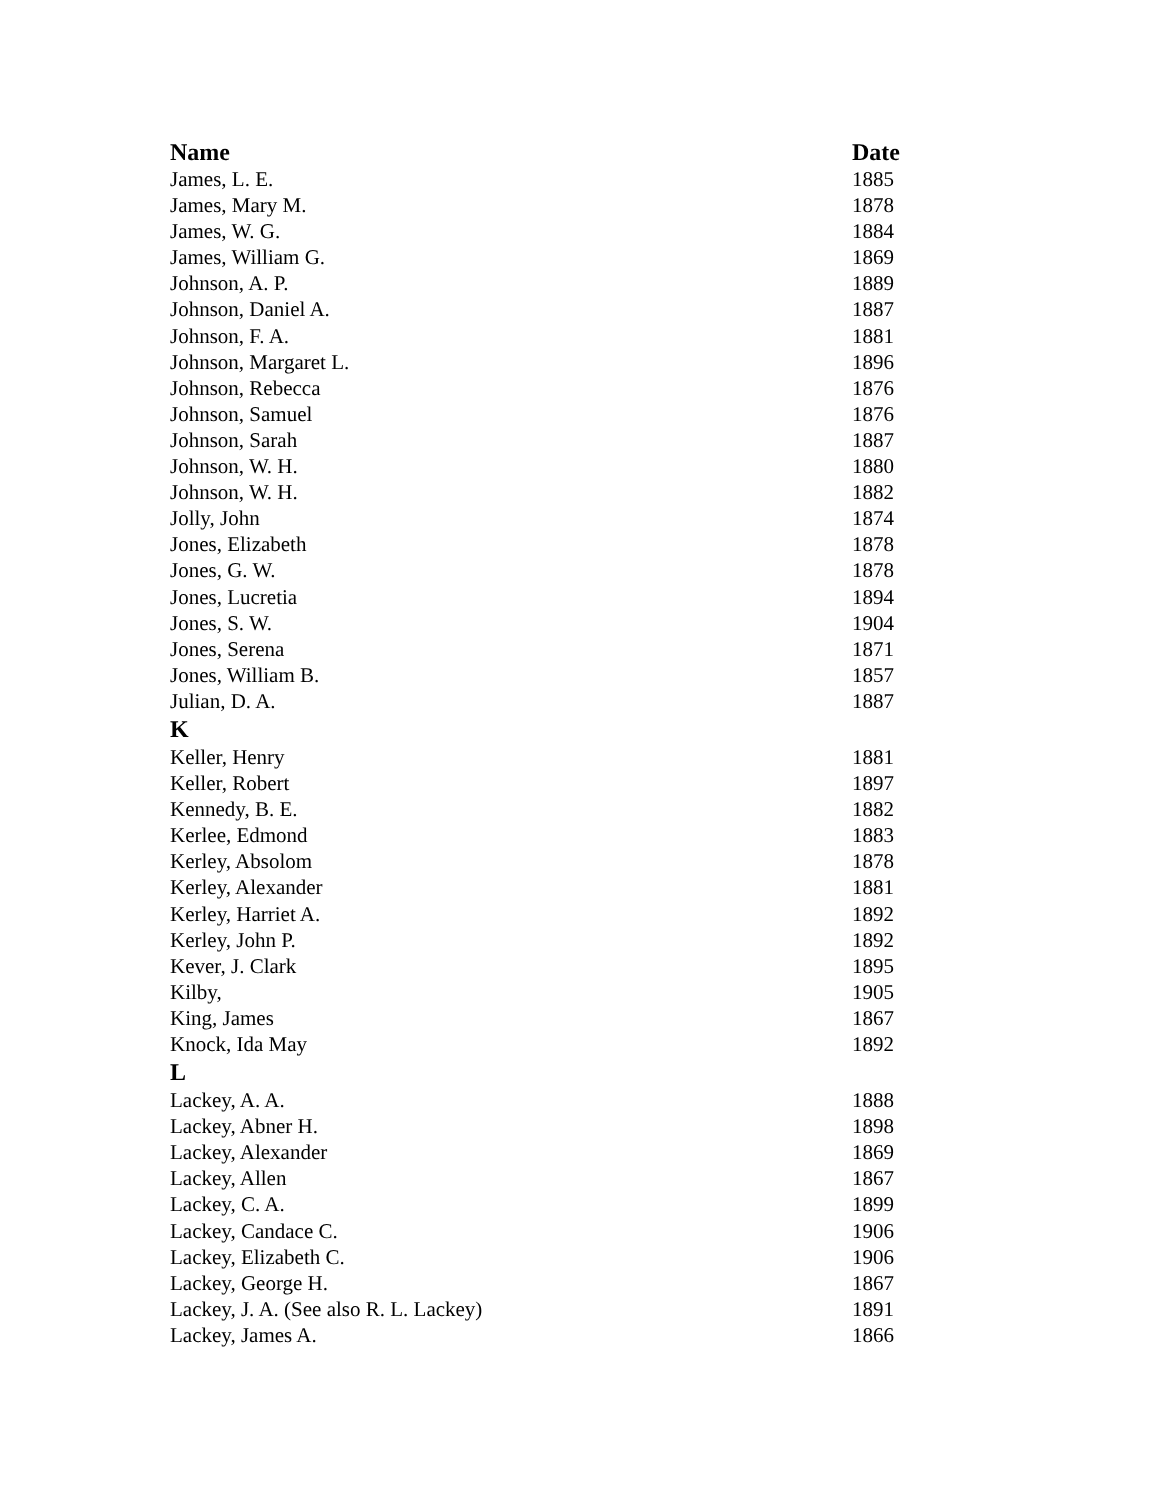| Name | Date |
| --- | --- |
| James, L. E. | 1885 |
| James, Mary M. | 1878 |
| James, W. G. | 1884 |
| James, William G. | 1869 |
| Johnson, A. P. | 1889 |
| Johnson, Daniel A. | 1887 |
| Johnson, F. A. | 1881 |
| Johnson, Margaret L. | 1896 |
| Johnson, Rebecca | 1876 |
| Johnson, Samuel | 1876 |
| Johnson, Sarah | 1887 |
| Johnson, W. H. | 1880 |
| Johnson, W. H. | 1882 |
| Jolly, John | 1874 |
| Jones, Elizabeth | 1878 |
| Jones, G. W. | 1878 |
| Jones, Lucretia | 1894 |
| Jones, S. W. | 1904 |
| Jones, Serena | 1871 |
| Jones, William B. | 1857 |
| Julian, D. A. | 1887 |
| K | |
| Keller, Henry | 1881 |
| Keller, Robert | 1897 |
| Kennedy, B. E. | 1882 |
| Kerlee, Edmond | 1883 |
| Kerley, Absolom | 1878 |
| Kerley, Alexander | 1881 |
| Kerley, Harriet A. | 1892 |
| Kerley, John P. | 1892 |
| Kever, J. Clark | 1895 |
| Kilby, | 1905 |
| King, James | 1867 |
| Knock, Ida May | 1892 |
| L | |
| Lackey, A. A. | 1888 |
| Lackey, Abner H. | 1898 |
| Lackey, Alexander | 1869 |
| Lackey, Allen | 1867 |
| Lackey, C. A. | 1899 |
| Lackey, Candace C. | 1906 |
| Lackey, Elizabeth C. | 1906 |
| Lackey, George H. | 1867 |
| Lackey, J. A. (See also R. L. Lackey) | 1891 |
| Lackey, James A. | 1866 |